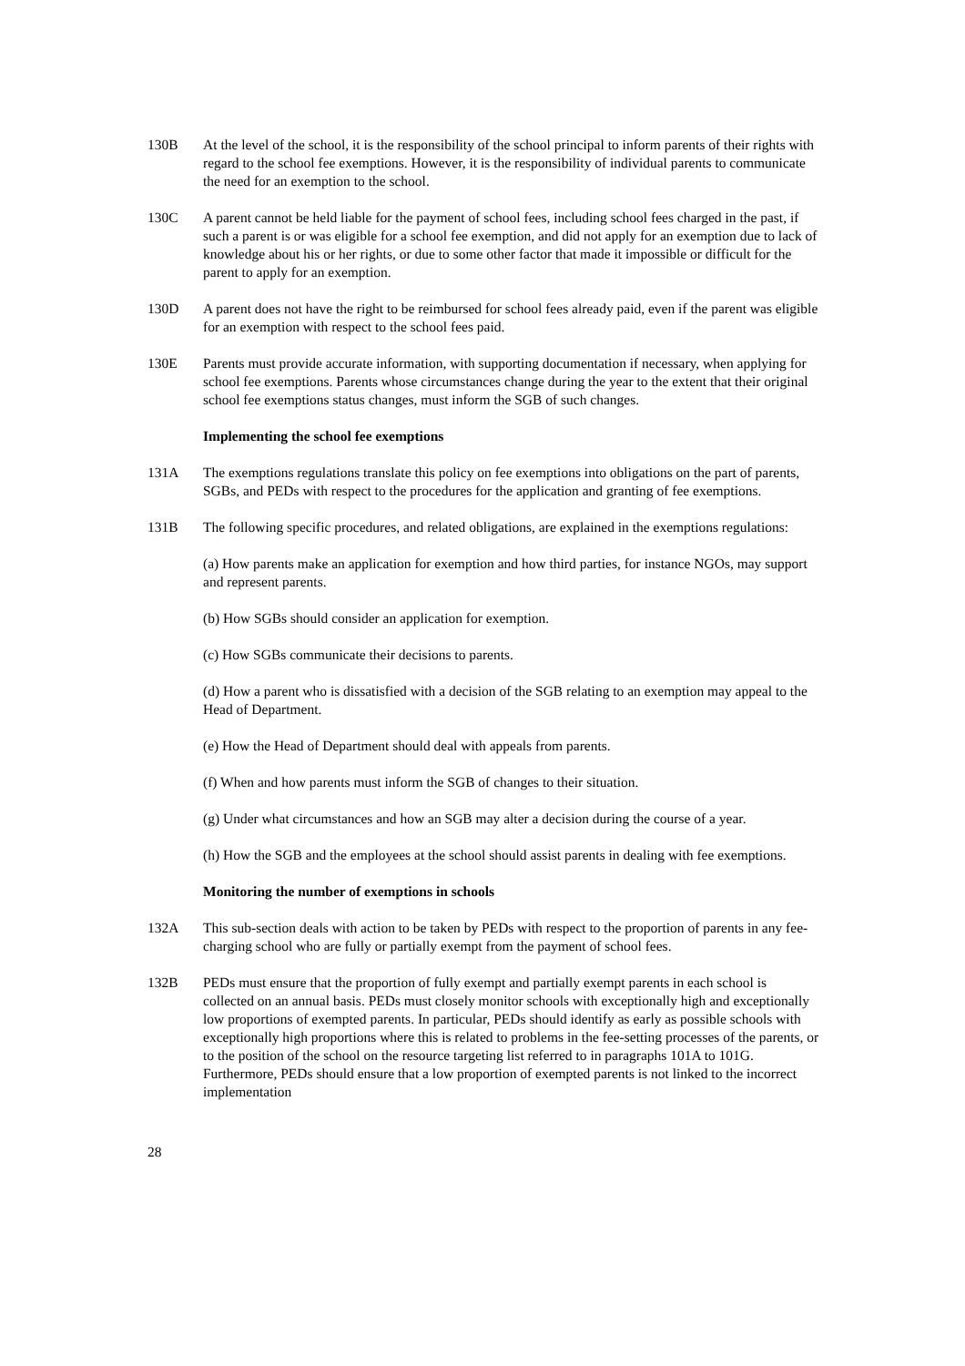130B At the level of the school, it is the responsibility of the school principal to inform parents of their rights with regard to the school fee exemptions. However, it is the responsibility of individual parents to communicate the need for an exemption to the school.
130C A parent cannot be held liable for the payment of school fees, including school fees charged in the past, if such a parent is or was eligible for a school fee exemption, and did not apply for an exemption due to lack of knowledge about his or her rights, or due to some other factor that made it impossible or difficult for the parent to apply for an exemption.
130D A parent does not have the right to be reimbursed for school fees already paid, even if the parent was eligible for an exemption with respect to the school fees paid.
130E Parents must provide accurate information, with supporting documentation if necessary, when applying for school fee exemptions. Parents whose circumstances change during the year to the extent that their original school fee exemptions status changes, must inform the SGB of such changes.
Implementing the school fee exemptions
131A The exemptions regulations translate this policy on fee exemptions into obligations on the part of parents, SGBs, and PEDs with respect to the procedures for the application and granting of fee exemptions.
131B The following specific procedures, and related obligations, are explained in the exemptions regulations:
(a) How parents make an application for exemption and how third parties, for instance NGOs, may support and represent parents.
(b) How SGBs should consider an application for exemption.
(c) How SGBs communicate their decisions to parents.
(d) How a parent who is dissatisfied with a decision of the SGB relating to an exemption may appeal to the Head of Department.
(e) How the Head of Department should deal with appeals from parents.
(f) When and how parents must inform the SGB of changes to their situation.
(g) Under what circumstances and how an SGB may alter a decision during the course of a year.
(h) How the SGB and the employees at the school should assist parents in dealing with fee exemptions.
Monitoring the number of exemptions in schools
132A This sub-section deals with action to be taken by PEDs with respect to the proportion of parents in any fee-charging school who are fully or partially exempt from the payment of school fees.
132B PEDs must ensure that the proportion of fully exempt and partially exempt parents in each school is collected on an annual basis. PEDs must closely monitor schools with exceptionally high and exceptionally low proportions of exempted parents. In particular, PEDs should identify as early as possible schools with exceptionally high proportions where this is related to problems in the fee-setting processes of the parents, or to the position of the school on the resource targeting list referred to in paragraphs 101A to 101G. Furthermore, PEDs should ensure that a low proportion of exempted parents is not linked to the incorrect implementation
28